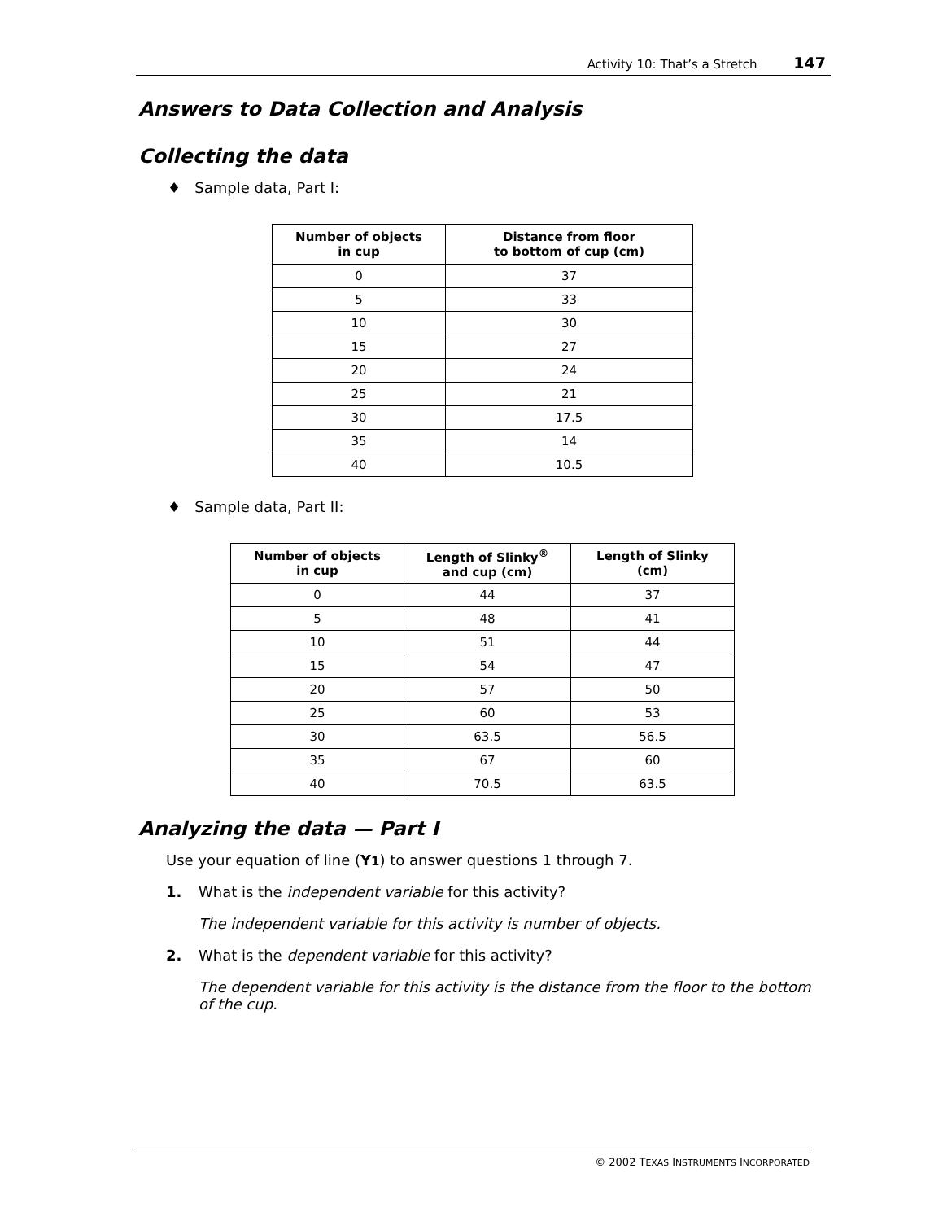Activity 10: That’s a Stretch 147
Answers to Data Collection and Analysis
Collecting the data
♦ Sample data, Part I:
| Number of objects in cup | Distance from floor to bottom of cup (cm) |
| --- | --- |
| 0 | 37 |
| 5 | 33 |
| 10 | 30 |
| 15 | 27 |
| 20 | 24 |
| 25 | 21 |
| 30 | 17.5 |
| 35 | 14 |
| 40 | 10.5 |
♦ Sample data, Part II:
| Number of objects in cup | Length of Slinky<sup>®</sup> and cup (cm) | Length of Slinky (cm) |
| --- | --- | --- |
| 0 | 44 | 37 |
| 5 | 48 | 41 |
| 10 | 51 | 44 |
| 15 | 54 | 47 |
| 20 | 57 | 50 |
| 25 | 60 | 53 |
| 30 | 63.5 | 56.5 |
| 35 | 67 | 60 |
| 40 | 70.5 | 63.5 |
Analyzing the data — Part I
Use your equation of line (Y1) to answer questions 1 through 7.
1. What is the independent variable for this activity?
The independent variable for this activity is number of objects.
2. What is the dependent variable for this activity?
The dependent variable for this activity is the distance from the floor to the bottom of the cup.
© 2002 TEXAS INSTRUMENTS INCORPORATED